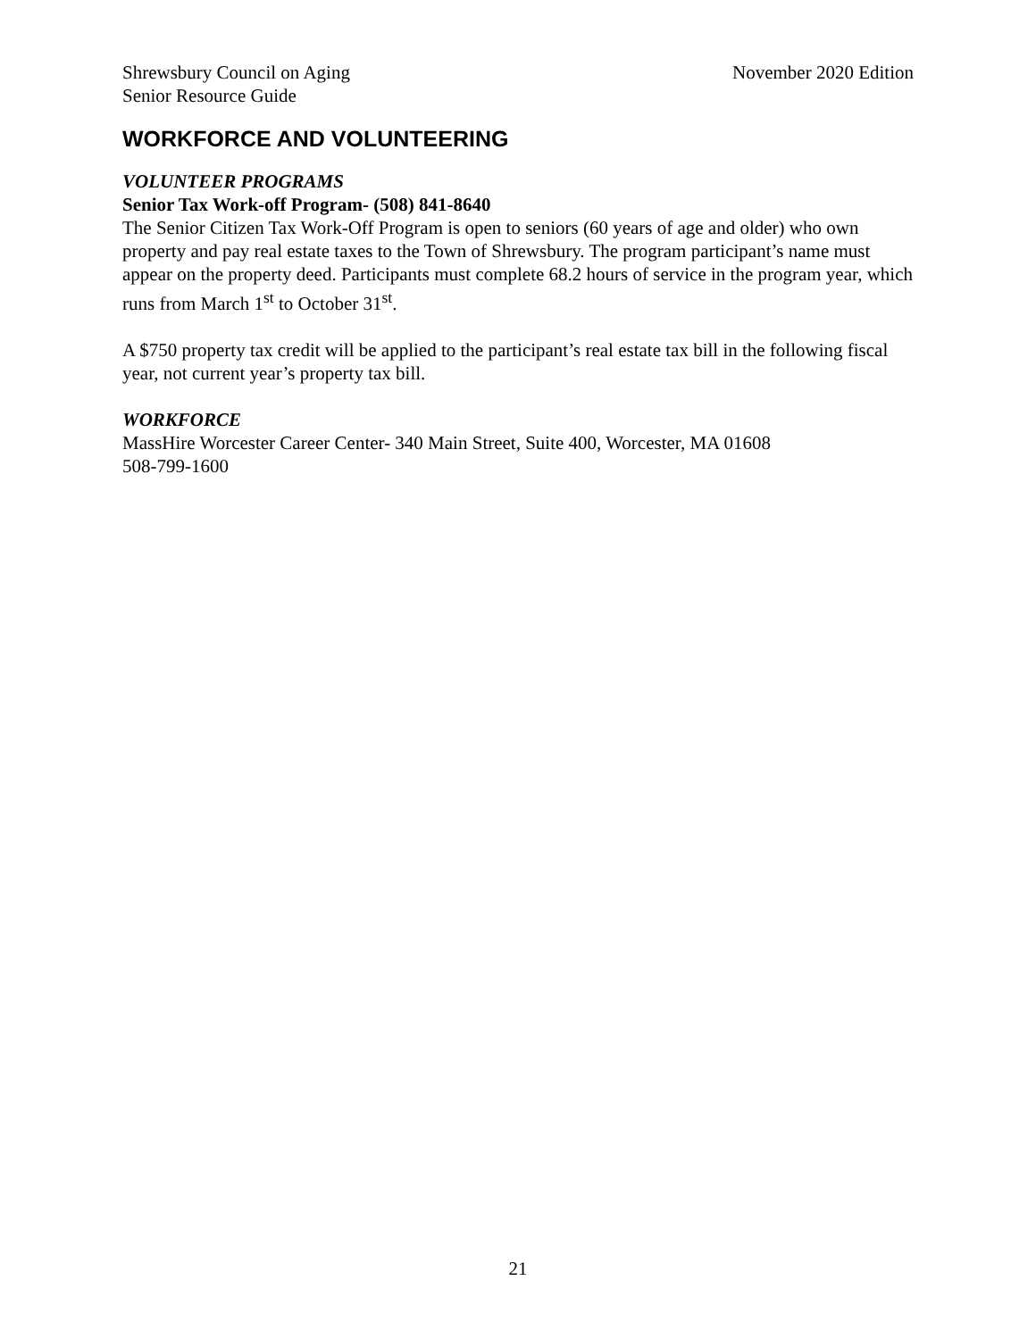Shrewsbury Council on Aging
Senior Resource Guide
November 2020 Edition
WORKFORCE AND VOLUNTEERING
VOLUNTEER PROGRAMS
Senior Tax Work-off Program- (508) 841-8640
The Senior Citizen Tax Work-Off Program is open to seniors (60 years of age and older) who own property and pay real estate taxes to the Town of Shrewsbury. The program participant’s name must appear on the property deed. Participants must complete 68.2 hours of service in the program year, which runs from March 1<sup>st</sup> to October 31<sup>st</sup>.
A $750 property tax credit will be applied to the participant’s real estate tax bill in the following fiscal year, not current year’s property tax bill.
WORKFORCE
MassHire Worcester Career Center- 340 Main Street, Suite 400, Worcester, MA 01608
508-799-1600
21